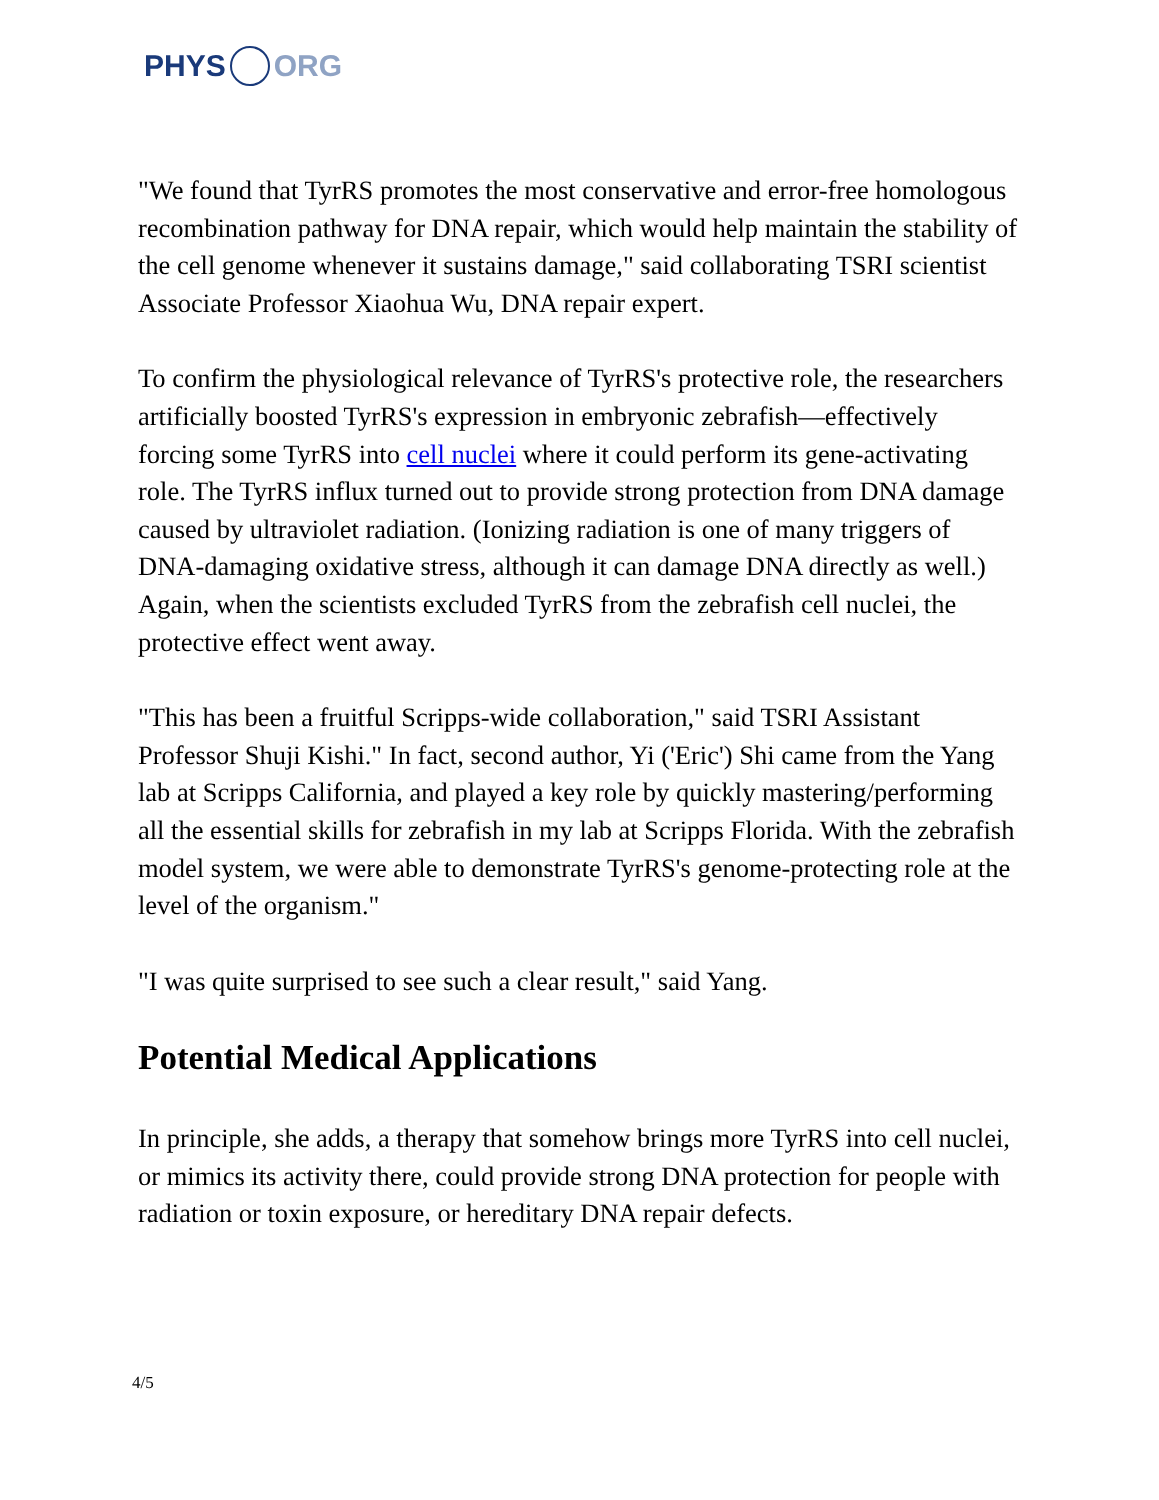PHYS ORG
"We found that TyrRS promotes the most conservative and error-free homologous recombination pathway for DNA repair, which would help maintain the stability of the cell genome whenever it sustains damage," said collaborating TSRI scientist Associate Professor Xiaohua Wu, DNA repair expert.
To confirm the physiological relevance of TyrRS's protective role, the researchers artificially boosted TyrRS's expression in embryonic zebrafish—effectively forcing some TyrRS into cell nuclei where it could perform its gene-activating role. The TyrRS influx turned out to provide strong protection from DNA damage caused by ultraviolet radiation. (Ionizing radiation is one of many triggers of DNA-damaging oxidative stress, although it can damage DNA directly as well.) Again, when the scientists excluded TyrRS from the zebrafish cell nuclei, the protective effect went away.
"This has been a fruitful Scripps-wide collaboration," said TSRI Assistant Professor Shuji Kishi." In fact, second author, Yi ('Eric') Shi came from the Yang lab at Scripps California, and played a key role by quickly mastering/performing all the essential skills for zebrafish in my lab at Scripps Florida. With the zebrafish model system, we were able to demonstrate TyrRS's genome-protecting role at the level of the organism."
"I was quite surprised to see such a clear result," said Yang.
Potential Medical Applications
In principle, she adds, a therapy that somehow brings more TyrRS into cell nuclei, or mimics its activity there, could provide strong DNA protection for people with radiation or toxin exposure, or hereditary DNA repair defects.
4/5